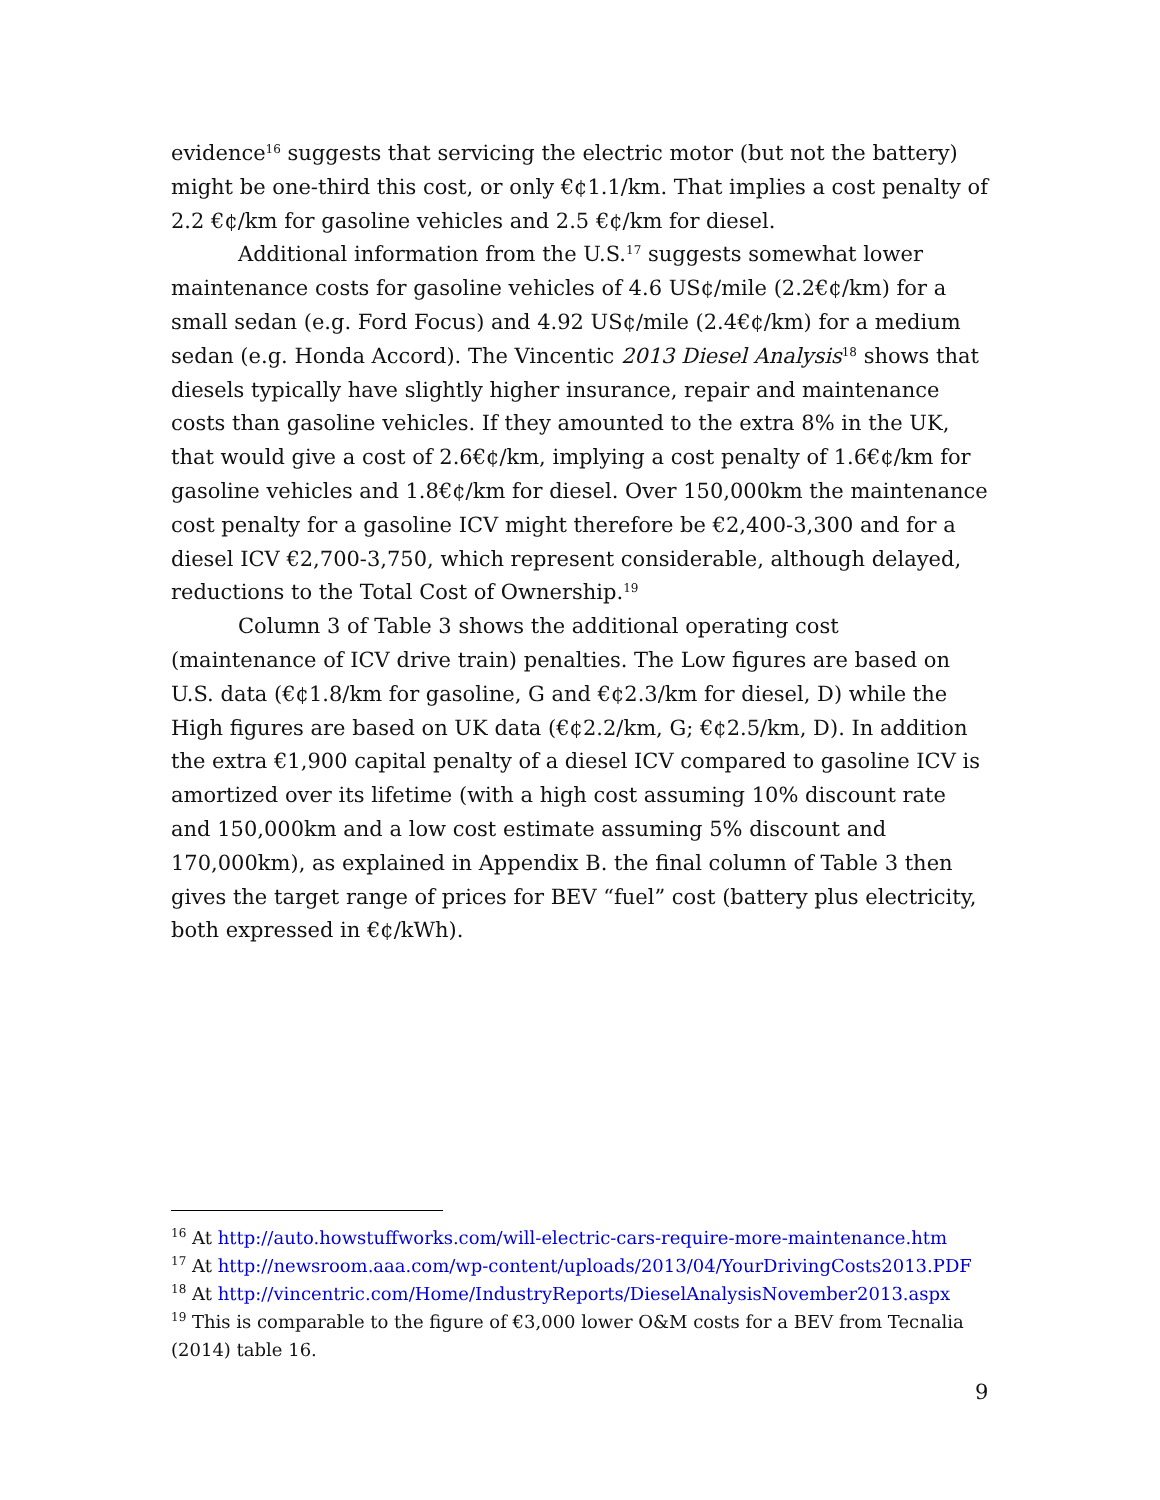evidence<sup>16</sup> suggests that servicing the electric motor (but not the battery) might be one-third this cost, or only €¢1.1/km. That implies a cost penalty of 2.2 €¢/km for gasoline vehicles and 2.5 €¢/km for diesel.
Additional information from the U.S.<sup>17</sup> suggests somewhat lower maintenance costs for gasoline vehicles of 4.6 US¢/mile (2.2€¢/km) for a small sedan (e.g. Ford Focus) and 4.92 US¢/mile (2.4€¢/km) for a medium sedan (e.g. Honda Accord). The Vincentic 2013 Diesel Analysis<sup>18</sup> shows that diesels typically have slightly higher insurance, repair and maintenance costs than gasoline vehicles. If they amounted to the extra 8% in the UK, that would give a cost of 2.6€¢/km, implying a cost penalty of 1.6€¢/km for gasoline vehicles and 1.8€¢/km for diesel. Over 150,000km the maintenance cost penalty for a gasoline ICV might therefore be €2,400-3,300 and for a diesel ICV €2,700-3,750, which represent considerable, although delayed, reductions to the Total Cost of Ownership.<sup>19</sup>
Column 3 of Table 3 shows the additional operating cost (maintenance of ICV drive train) penalties. The Low figures are based on U.S. data (€¢1.8/km for gasoline, G and €¢2.3/km for diesel, D) while the High figures are based on UK data (€¢2.2/km, G; €¢2.5/km, D). In addition the extra €1,900 capital penalty of a diesel ICV compared to gasoline ICV is amortized over its lifetime (with a high cost assuming 10% discount rate and 150,000km and a low cost estimate assuming 5% discount and 170,000km), as explained in Appendix B. the final column of Table 3 then gives the target range of prices for BEV “fuel” cost (battery plus electricity, both expressed in €¢/kWh).
<sup>16</sup> At http://auto.howstuffworks.com/will-electric-cars-require-more-maintenance.htm
<sup>17</sup> At http://newsroom.aaa.com/wp-content/uploads/2013/04/YourDrivingCosts2013.PDF
<sup>18</sup> At http://vincentric.com/Home/IndustryReports/DieselAnalysisNovember2013.aspx
<sup>19</sup> This is comparable to the figure of €3,000 lower O&M costs for a BEV from Tecnalia (2014) table 16.
9